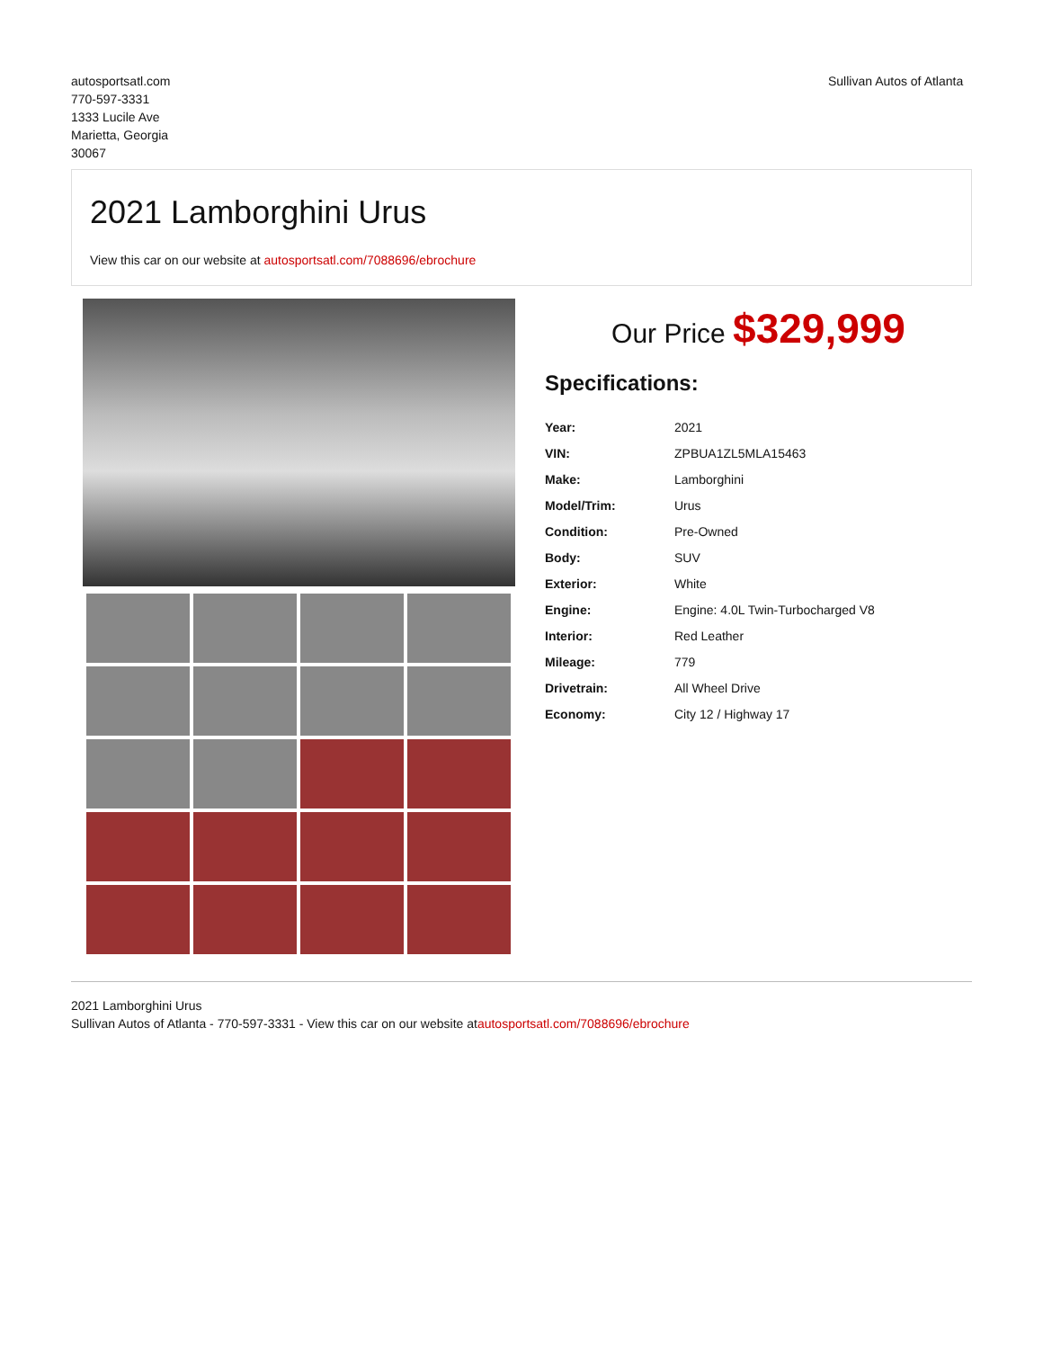autosportsatl.com
770-597-3331
1333 Lucile Ave
Marietta, Georgia
30067
Sullivan Autos of Atlanta
2021 Lamborghini Urus
View this car on our website at autosportsatl.com/7088696/ebrochure
Our Price $329,999
Specifications:
| Year: | 2021 |
| VIN: | ZPBUA1ZL5MLA15463 |
| Make: | Lamborghini |
| Model/Trim: | Urus |
| Condition: | Pre-Owned |
| Body: | SUV |
| Exterior: | White |
| Engine: | Engine: 4.0L Twin-Turbocharged V8 |
| Interior: | Red Leather |
| Mileage: | 779 |
| Drivetrain: | All Wheel Drive |
| Economy: | City 12 / Highway 17 |
2021 Lamborghini Urus
Sullivan Autos of Atlanta - 770-597-3331 - View this car on our website atautosportsatl.com/7088696/ebrochure